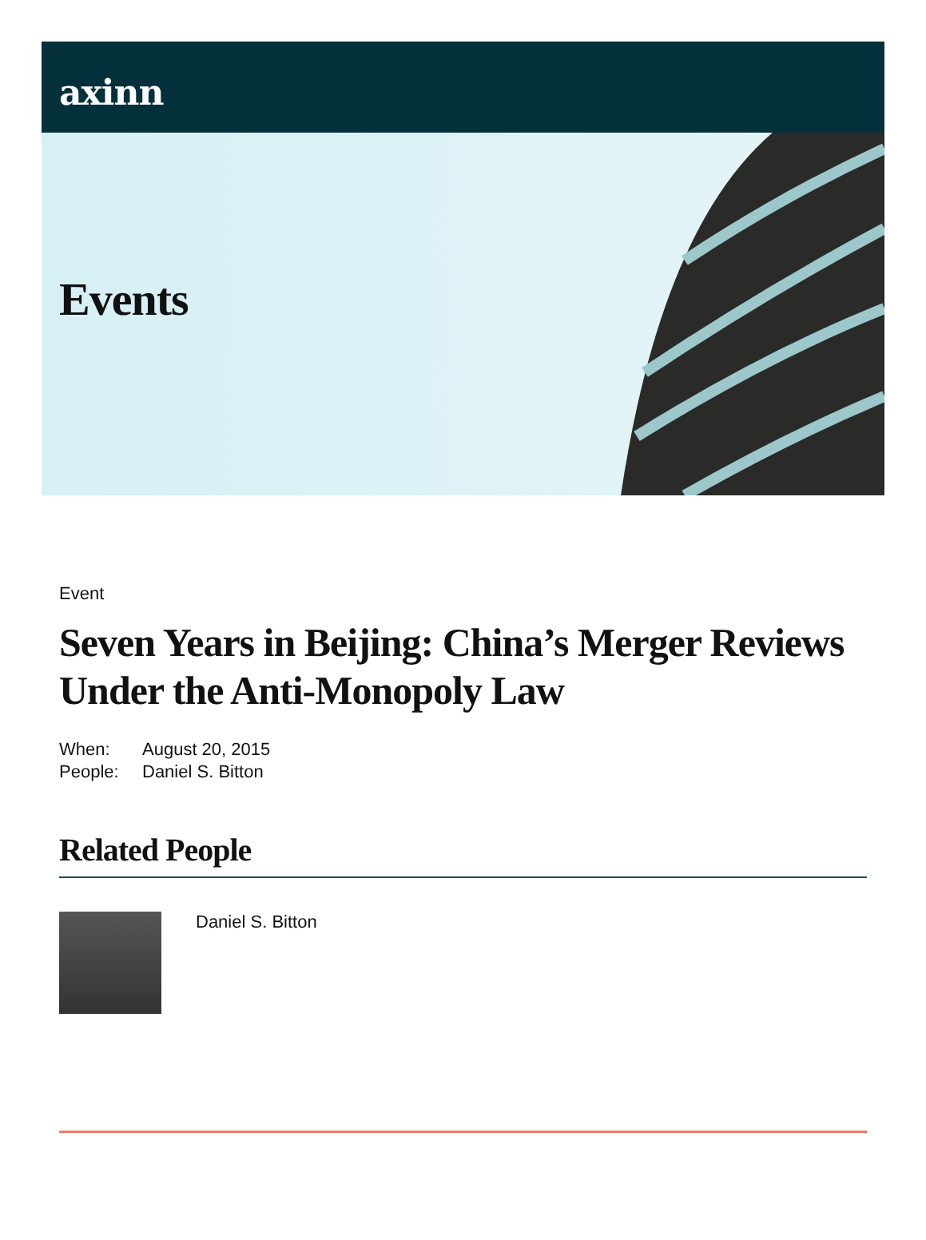axinn
Events
Event
Seven Years in Beijing: China’s Merger Reviews Under the Anti-Monopoly Law
When: August 20, 2015
People: Daniel S. Bitton
Related People
Daniel S. Bitton